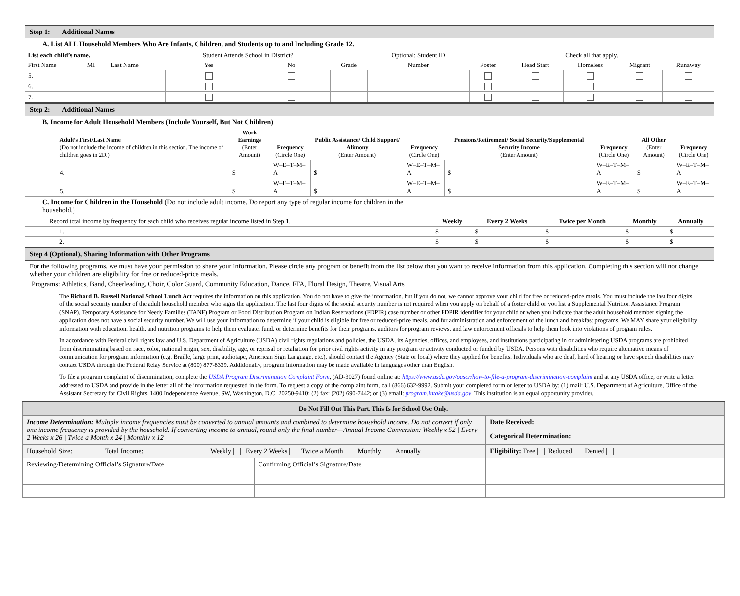Step 1: Additional Names
A. List ALL Household Members Who Are Infants, Children, and Students up to and Including Grade 12.
| List each child’s name. | | | Student Attends School in District? | | | Optional: Student ID | Check all that apply. | | | | |
| --- | --- | --- | --- | --- | --- | --- | --- | --- | --- | --- | --- |
| First Name | MI | Last Name | Yes | No | Grade | Number | Foster | Head Start | Homeless | Migrant | Runaway |
| 5. | | | | | | | | | | | |
| 6. | | | | | | | | | | | |
| 7. | | | | | | | | | | | |
Step 2: Additional Names
B. Income for Adult Household Members (Include Yourself, But Not Children)
| Adult’s First/Last Name (Do not include the income of children in this section. The income of children goes in 2D.) | Work Earnings (Enter Amount) | Frequency (Circle One) | Public Assistance/ Child Support/ Alimony (Enter Amount) | Frequency (Circle One) | Pensions/Retirement/ Social Security/Supplemental Security Income (Enter Amount) | Frequency (Circle One) | All Other (Enter Amount) | Frequency (Circle One) |
| --- | --- | --- | --- | --- | --- | --- | --- | --- |
| 4. | $ | W–E–T–M–A | $ | W–E–T–M–A | $ | W–E–T–M–A | $ | W–E–T–M–A |
| 5. | $ | W–E–T–M–A | $ | W–E–T–M–A | $ | W–E–T–M–A | $ | W–E–T–M–A |
C. Income for Children in the Household (Do not include adult income. Do report any type of regular income for children in the household.)
| Record total income by frequency for each child who receives regular income listed in Step 1. | Weekly | Every 2 Weeks | Twice per Month | Monthly | Annually |
| 1. | $ | $ | $ | $ | $ |
| 2. | $ | $ | $ | $ | $ |
Step 4 (Optional), Sharing Information with Other Programs
For the following programs, we must have your permission to share your information. Please circle any program or benefit from the list below that you want to receive information from this application. Completing this section will not change whether your children are eligibility for free or reduced-price meals.
Programs: Athletics, Band, Cheerleading, Choir, Color Guard, Community Education, Dance, FFA, Floral Design, Theatre, Visual Arts
The Richard B. Russell National School Lunch Act requires the information on this application. You do not have to give the information, but if you do not, we cannot approve your child for free or reduced-price meals. You must include the last four digits of the social security number of the adult household member who signs the application. The last four digits of the social security number is not required when you apply on behalf of a foster child or you list a Supplemental Nutrition Assistance Program (SNAP), Temporary Assistance for Needy Families (TANF) Program or Food Distribution Program on Indian Reservations (FDPIR) case number or other FDPIR identifier for your child or when you indicate that the adult household member signing the application does not have a social security number. We will use your information to determine if your child is eligible for free or reduced-price meals, and for administration and enforcement of the lunch and breakfast programs. We MAY share your eligibility information with education, health, and nutrition programs to help them evaluate, fund, or determine benefits for their programs, auditors for program reviews, and law enforcement officials to help them look into violations of program rules.
In accordance with Federal civil rights law and U.S. Department of Agriculture (USDA) civil rights regulations and policies, the USDA, its Agencies, offices, and employees, and institutions participating in or administering USDA programs are prohibited from discriminating based on race, color, national origin, sex, disability, age, or reprisal or retaliation for prior civil rights activity in any program or activity conducted or funded by USDA. Persons with disabilities who require alternative means of communication for program information (e.g. Braille, large print, audiotape, American Sign Language, etc.), should contact the Agency (State or local) where they applied for benefits. Individuals who are deaf, hard of hearing or have speech disabilities may contact USDA through the Federal Relay Service at (800) 877-8339. Additionally, program information may be made available in languages other than English.
To file a program complaint of discrimination, complete the USDA Program Discrimination Complaint Form, (AD-3027) found online at: https://www.usda.gov/oascr/how-to-file-a-program-discrimination-complaint and at any USDA office, or write a letter addressed to USDA and provide in the letter all of the information requested in the form. To request a copy of the complaint form, call (866) 632-9992. Submit your completed form or letter to USDA by: (1) mail: U.S. Department of Agriculture, Office of the Assistant Secretary for Civil Rights, 1400 Independence Avenue, SW, Washington, D.C. 20250-9410; (2) fax: (202) 690-7442; or (3) email: program.intake@usda.gov. This institution is an equal opportunity provider.
| Do Not Fill Out This Part. This Is for School Use Only. | | |
| --- | --- | --- |
| Income Determination: Multiple income frequencies must be converted to annual amounts and combined to determine household income. Do not convert if only one income frequency is provided by the household. If converting income to annual, round only the final number—Annual Income Conversion: Weekly x 52 / Every 2 Weeks x 26 / Twice a Month x 24 / Monthly x 12 | | Date Received: |
| | | Categorical Determination: |
| Household Size: _____ Total Income: ___________ Weekly Every 2 Weeks Twice a Month Monthly Annually | | Eligibility: Free Reduced Denied |
| Reviewing/Determining Official’s Signature/Date | Confirming Official’s Signature/Date | |